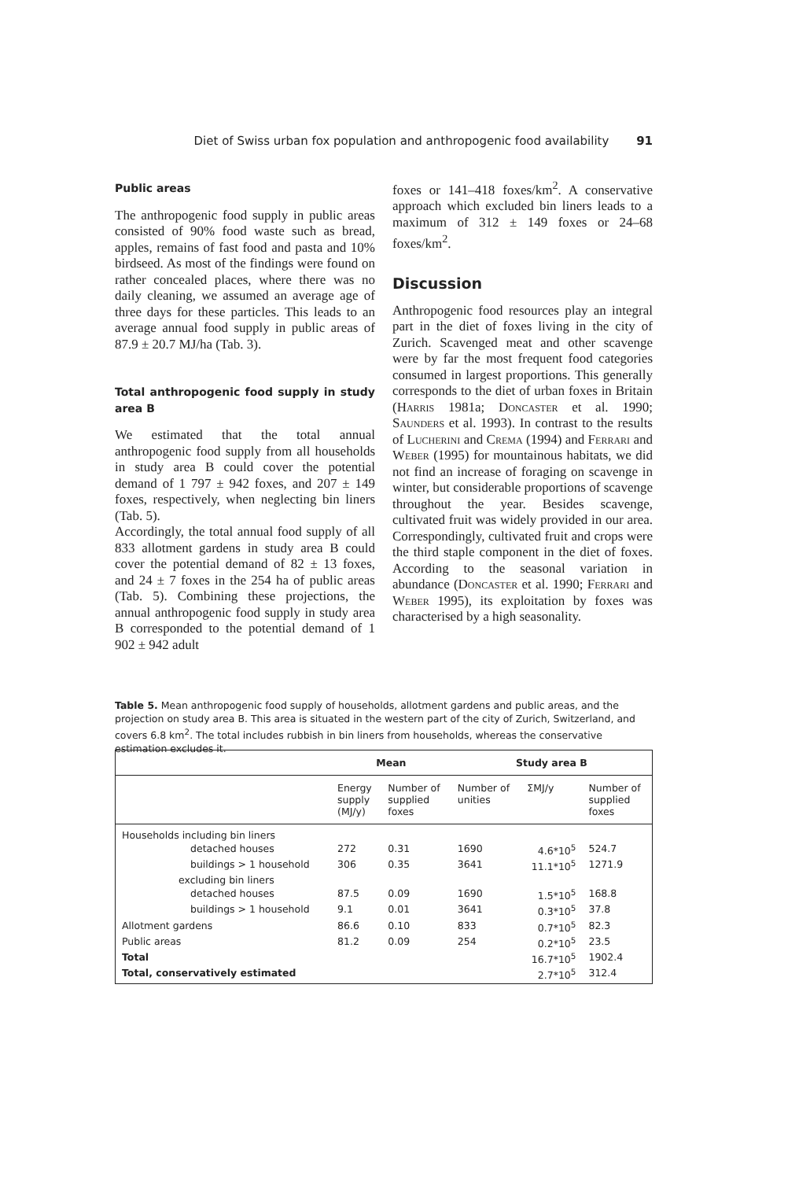Diet of Swiss urban fox population and anthropogenic food availability 91
Public areas
The anthropogenic food supply in public areas consisted of 90% food waste such as bread, apples, remains of fast food and pasta and 10% birdseed. As most of the findings were found on rather concealed places, where there was no daily cleaning, we assumed an average age of three days for these particles. This leads to an average annual food supply in public areas of 87.9 ± 20.7 MJ/ha (Tab. 3).
Total anthropogenic food supply in study area B
We estimated that the total annual anthropogenic food supply from all households in study area B could cover the potential demand of 1 797 ± 942 foxes, and 207 ± 149 foxes, respectively, when neglecting bin liners (Tab. 5).
Accordingly, the total annual food supply of all 833 allotment gardens in study area B could cover the potential demand of 82 ± 13 foxes, and 24 ± 7 foxes in the 254 ha of public areas (Tab. 5). Combining these projections, the annual anthropogenic food supply in study area B corresponded to the potential demand of 1 902 ± 942 adult
foxes or 141–418 foxes/km<sup>2</sup>. A conservative approach which excluded bin liners leads to a maximum of 312 ± 149 foxes or 24–68 foxes/km<sup>2</sup>.
Discussion
Anthropogenic food resources play an integral part in the diet of foxes living in the city of Zurich. Scavenged meat and other scavenge were by far the most frequent food categories consumed in largest proportions. This generally corresponds to the diet of urban foxes in Britain (Harris 1981a; Doncaster et al. 1990; Saunders et al. 1993). In contrast to the results of Lucherini and Crema (1994) and Ferrari and Weber (1995) for mountainous habitats, we did not find an increase of foraging on scavenge in winter, but considerable proportions of scavenge throughout the year. Besides scavenge, cultivated fruit was widely provided in our area. Correspondingly, cultivated fruit and crops were the third staple component in the diet of foxes. According to the seasonal variation in abundance (Doncaster et al. 1990; Ferrari and Weber 1995), its exploitation by foxes was characterised by a high seasonality.
Table 5. Mean anthropogenic food supply of households, allotment gardens and public areas, and the projection on study area B. This area is situated in the western part of the city of Zurich, Switzerland, and covers 6.8 km<sup>2</sup>. The total includes rubbish in bin liners from households, whereas the conservative estimation excludes it.
| | Mean | | Study area B | | |
| --- | --- | --- | --- | --- | --- |
| | Energy supply (MJ/y) | Number of supplied foxes | Number of unities | ΣMJ/y | Number of supplied foxes |
| Households including bin liners | | | | | |
| detached houses | 272 | 0.31 | 1690 | 4.6*10<sup>5</sup> | 524.7 |
| buildings > 1 household | 306 | 0.35 | 3641 | 11.1*10<sup>5</sup> | 1271.9 |
| excluding bin liners | | | | | |
| detached houses | 87.5 | 0.09 | 1690 | 1.5*10<sup>5</sup> | 168.8 |
| buildings > 1 household | 9.1 | 0.01 | 3641 | 0.3*10<sup>5</sup> | 37.8 |
| Allotment gardens | 86.6 | 0.10 | 833 | 0.7*10<sup>5</sup> | 82.3 |
| Public areas | 81.2 | 0.09 | 254 | 0.2*10<sup>5</sup> | 23.5 |
| Total | | | | 16.7*10<sup>5</sup> | 1902.4 |
| Total, conservatively estimated | | | | 2.7*10<sup>5</sup> | 312.4 |